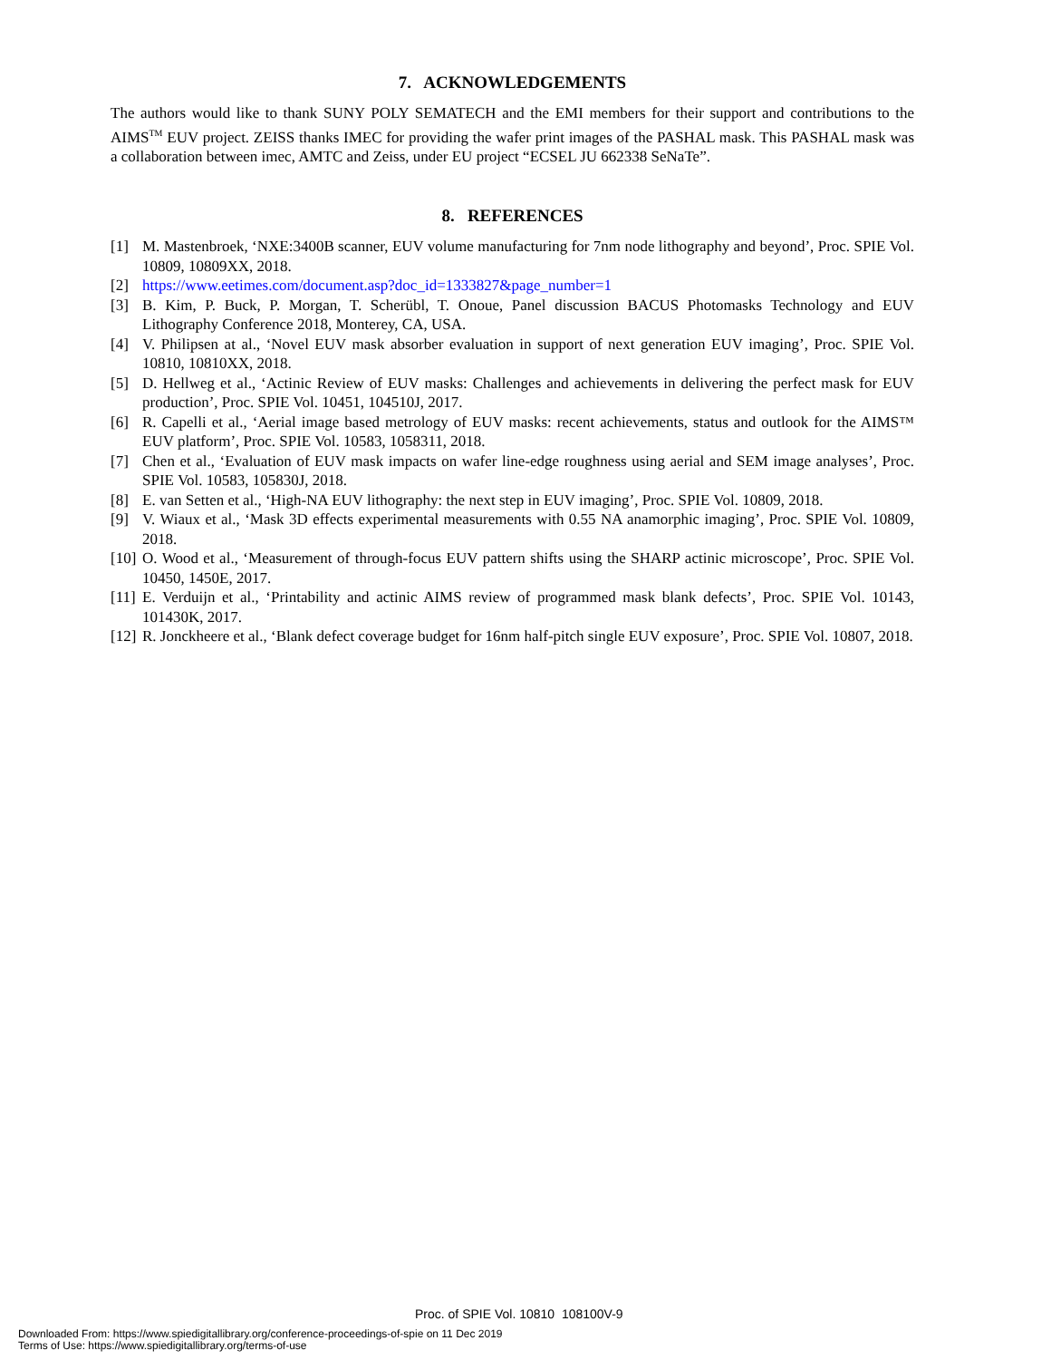7. ACKNOWLEDGEMENTS
The authors would like to thank SUNY POLY SEMATECH and the EMI members for their support and contributions to the AIMS<sup>TM</sup> EUV project. ZEISS thanks IMEC for providing the wafer print images of the PASHAL mask. This PASHAL mask was a collaboration between imec, AMTC and Zeiss, under EU project “ECSEL JU 662338 SeNaTe”.
8. REFERENCES
[1] M. Mastenbroek, ‘NXE:3400B scanner, EUV volume manufacturing for 7nm node lithography and beyond’, Proc. SPIE Vol. 10809, 10809XX, 2018.
[2] https://www.eetimes.com/document.asp?doc_id=1333827&page_number=1
[3] B. Kim, P. Buck, P. Morgan, T. Scherübl, T. Onoue, Panel discussion BACUS Photomasks Technology and EUV Lithography Conference 2018, Monterey, CA, USA.
[4] V. Philipsen at al., ‘Novel EUV mask absorber evaluation in support of next generation EUV imaging’, Proc. SPIE Vol. 10810, 10810XX, 2018.
[5] D. Hellweg et al., ‘Actinic Review of EUV masks: Challenges and achievements in delivering the perfect mask for EUV production’, Proc. SPIE Vol. 10451, 104510J, 2017.
[6] R. Capelli et al., ‘Aerial image based metrology of EUV masks: recent achievements, status and outlook for the AIMS™ EUV platform’, Proc. SPIE Vol. 10583, 1058311, 2018.
[7] Chen et al., ‘Evaluation of EUV mask impacts on wafer line-edge roughness using aerial and SEM image analyses’, Proc. SPIE Vol. 10583, 105830J, 2018.
[8] E. van Setten et al., ‘High-NA EUV lithography: the next step in EUV imaging’, Proc. SPIE Vol. 10809, 2018.
[9] V. Wiaux et al., ‘Mask 3D effects experimental measurements with 0.55 NA anamorphic imaging’, Proc. SPIE Vol. 10809, 2018.
[10] O. Wood et al., ‘Measurement of through-focus EUV pattern shifts using the SHARP actinic microscope’, Proc. SPIE Vol. 10450, 1450E, 2017.
[11] E. Verduijn et al., ‘Printability and actinic AIMS review of programmed mask blank defects’, Proc. SPIE Vol. 10143, 101430K, 2017.
[12] R. Jonckheere et al., ‘Blank defect coverage budget for 16nm half-pitch single EUV exposure’, Proc. SPIE Vol. 10807, 2018.
Proc. of SPIE Vol. 10810 108100V-9
Downloaded From: https://www.spiedigitallibrary.org/conference-proceedings-of-spie on 11 Dec 2019
Terms of Use: https://www.spiedigitallibrary.org/terms-of-use